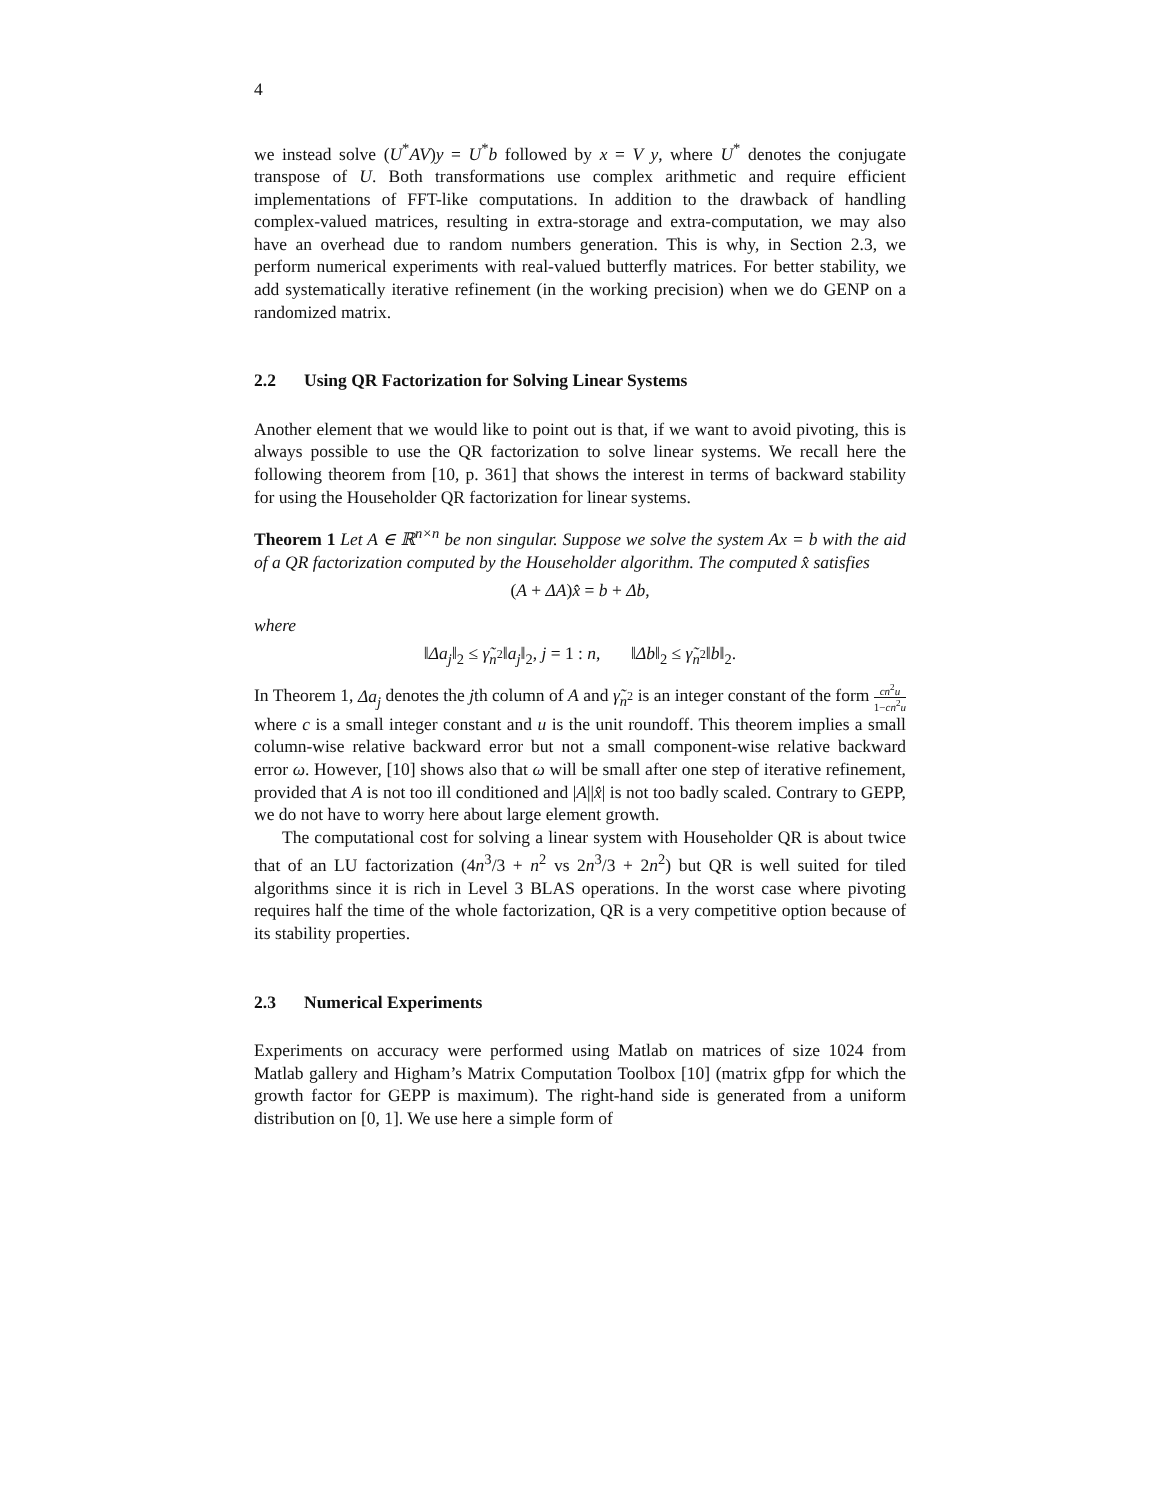4
we instead solve (U<sup>*</sup>AV)y = U<sup>*</sup>b followed by x = V y, where U<sup>*</sup> denotes the conjugate transpose of U. Both transformations use complex arithmetic and require efficient implementations of FFT-like computations. In addition to the drawback of handling complex-valued matrices, resulting in extra-storage and extra-computation, we may also have an overhead due to random numbers generation. This is why, in Section 2.3, we perform numerical experiments with real-valued butterfly matrices. For better stability, we add systematically iterative refinement (in the working precision) when we do GENP on a randomized matrix.
2.2 Using QR Factorization for Solving Linear Systems
Another element that we would like to point out is that, if we want to avoid pivoting, this is always possible to use the QR factorization to solve linear systems. We recall here the following theorem from [10, p. 361] that shows the interest in terms of backward stability for using the Householder QR factorization for linear systems.
Theorem 1 Let A ∈ ℝ<sup>n×n</sup> be non singular. Suppose we solve the system Ax = b with the aid of a QR factorization computed by the Householder algorithm. The computed x̂ satisfies
(A + ΔA)x̂ = b + Δb,
where
‖Δa<sub>j</sub>‖<sub>2</sub> ≤ γ̃<sub>n<sup>2</sup></sub>‖a<sub>j</sub>‖<sub>2</sub>, j = 1 : n, ‖Δb‖<sub>2</sub> ≤ γ̃<sub>n<sup>2</sup></sub>‖b‖<sub>2</sub>.
In Theorem 1, Δa<sub>j</sub> denotes the jth column of A and γ̃<sub>n<sup>2</sup></sub> is an integer constant of the form cn<sup>2</sup>u 1−cn<sup>2</sup>u where c is a small integer constant and u is the unit roundoff. This theorem implies a small column-wise relative backward error but not a small component-wise relative backward error ω. However, [10] shows also that ω will be small after one step of iterative refinement, provided that A is not too ill conditioned and |A||x̂| is not too badly scaled. Contrary to GEPP, we do not have to worry here about large element growth.
The computational cost for solving a linear system with Householder QR is about twice that of an LU factorization (4n<sup>3</sup>/3 + n<sup>2</sup> vs 2n<sup>3</sup>/3 + 2n<sup>2</sup>) but QR is well suited for tiled algorithms since it is rich in Level 3 BLAS operations. In the worst case where pivoting requires half the time of the whole factorization, QR is a very competitive option because of its stability properties.
2.3 Numerical Experiments
Experiments on accuracy were performed using Matlab on matrices of size 1024 from Matlab gallery and Higham’s Matrix Computation Toolbox [10] (matrix gfpp for which the growth factor for GEPP is maximum). The right-hand side is generated from a uniform distribution on [0, 1]. We use here a simple form of